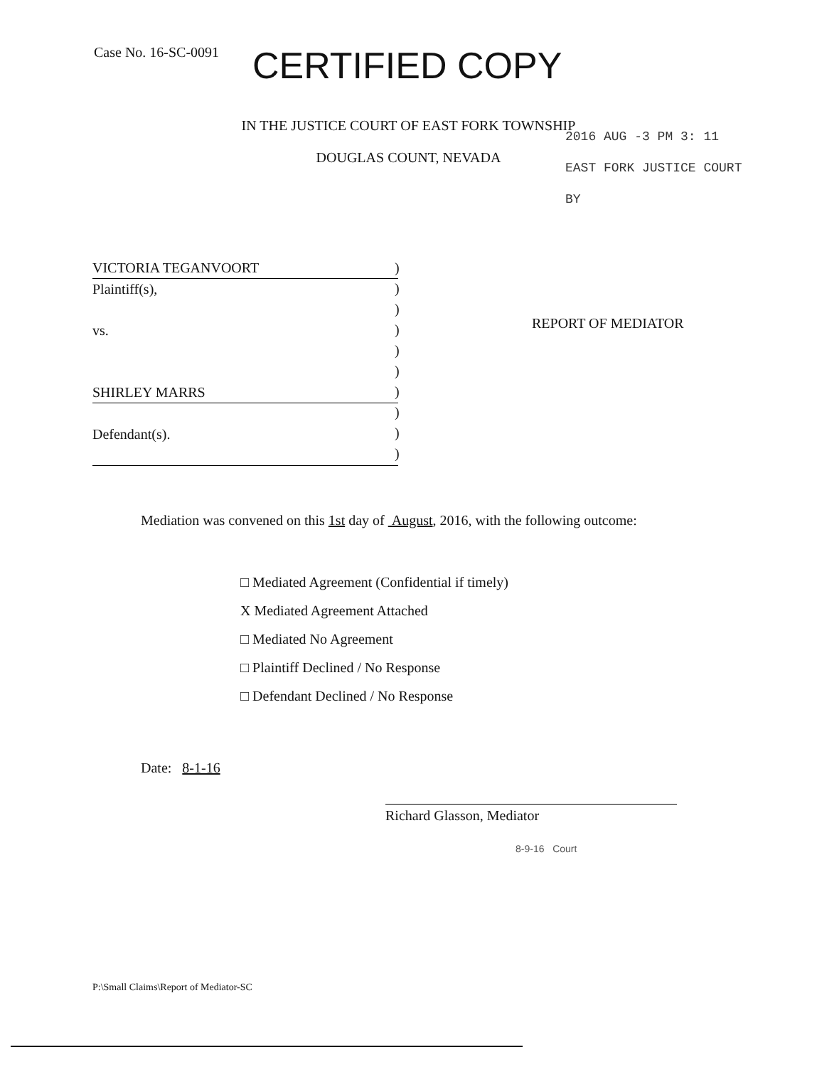Case No. 16-SC-0091 CERTIFIED COPY
IN THE JUSTICE COURT OF EAST FORK TOWNSHIP
DOUGLAS COUNT, NEVADA
2016 AUG -3 PM 3: 11
EAST FORK JUSTICE COURT
BY
VICTORIA TEGANVOORT
Plaintiff(s),
vs.
SHIRLEY MARRS
Defendant(s).
)
)
)
)
)
)
)
)
)
)
REPORT OF MEDIATOR
Mediation was convened on this 1st day of August, 2016, with the following outcome:
□ Mediated Agreement (Confidential if timely)
X Mediated Agreement Attached
□ Mediated No Agreement
□ Plaintiff Declined / No Response
□ Defendant Declined / No Response
Date: 8-1-16
Richard Glasson, Mediator
8-9-16 Court
P:\Small Claims\Report of Mediator-SC